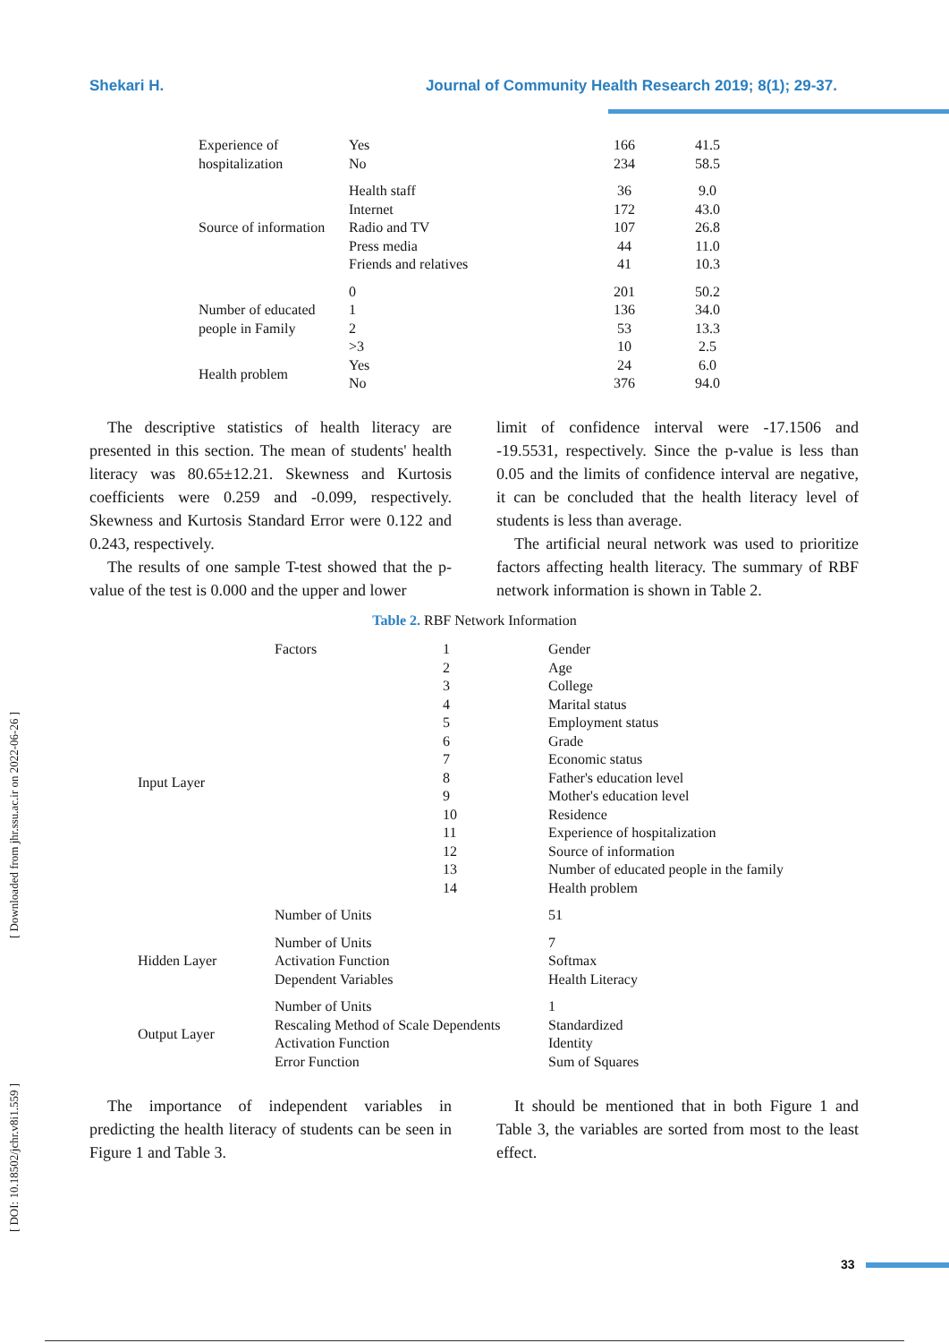Shekari H. Journal of Community Health Research 2019; 8(1); 29-37.
[ Downloaded from jhr.ssu.ac.ir on 2022-06-26 ]
[ DOI: 10.18502/jchr.v8i1.559 ]
| Experience of hospitalization | Yes No | 166 234 | 41.5 58.5 |
| Source of information | Health staff Internet Radio and TV Press media Friends and relatives | 36 172 107 44 41 | 9.0 43.0 26.8 11.0 10.3 |
| Number of educated people in Family | 0 1 2 >3 | 201 136 53 10 | 50.2 34.0 13.3 2.5 |
| Health problem | Yes No | 24 376 | 6.0 94.0 |
The descriptive statistics of health literacy are presented in this section. The mean of students' health literacy was 80.65±12.21. Skewness and Kurtosis coefficients were 0.259 and -0.099, respectively. Skewness and Kurtosis Standard Error were 0.122 and 0.243, respectively.
The results of one sample T-test showed that the p-value of the test is 0.000 and the upper and lower
limit of confidence interval were -17.1506 and -19.5531, respectively. Since the p-value is less than 0.05 and the limits of confidence interval are negative, it can be concluded that the health literacy level of students is less than average.
The artificial neural network was used to prioritize factors affecting health literacy. The summary of RBF network information is shown in Table 2.
Table 2. RBF Network Information
| Input Layer | Factors | 1 2 3 4 5 6 7 8 9 10 11 12 13 14 | Gender Age College Marital status Employment status Grade Economic status Father's education level Mother's education level Residence Experience of hospitalization Source of information Number of educated people in the family Health problem |
| | Number of Units | | 51 |
| Hidden Layer | Number of Units Activation Function Dependent Variables | | 7 Softmax Health Literacy |
| Output Layer | Number of Units Rescaling Method of Scale Dependents Activation Function Error Function | | 1 Standardized Identity Sum of Squares |
The importance of independent variables in predicting the health literacy of students can be seen in Figure 1 and Table 3.
It should be mentioned that in both Figure 1 and Table 3, the variables are sorted from most to the least effect.
33